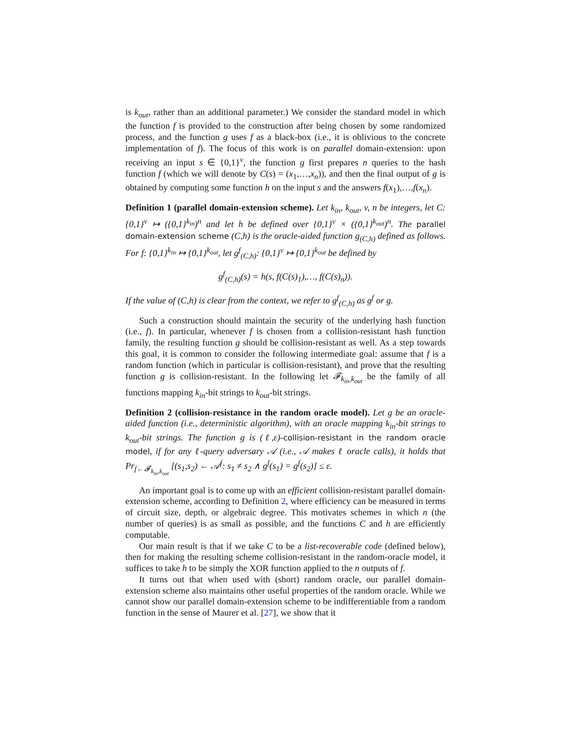is k<sub>out</sub>, rather than an additional parameter.) We consider the standard model in which the function f is provided to the construction after being chosen by some randomized process, and the function g uses f as a black-box (i.e., it is oblivious to the concrete implementation of f). The focus of this work is on parallel domain-extension: upon receiving an input s ∈ {0,1}<sup>v</sup>, the function g first prepares n queries to the hash function f (which we will denote by C(s) = (x<sub>1</sub>,…,x<sub>n</sub>)), and then the final output of g is obtained by computing some function h on the input s and the answers f(x<sub>1</sub>),…,f(x<sub>n</sub>).
Definition 1 (parallel domain-extension scheme). Let k<sub>in</sub>, k<sub>out</sub>, v, n be integers, let C: {0,1}<sup>v</sup> ↦ ({0,1}<sup>k<sub>in</sub></sup>)<sup>n</sup> and let h be defined over {0,1}<sup>v</sup> × ({0,1}<sup>k<sub>out</sub></sup>)<sup>n</sup>. The parallel domain-extension scheme (C,h) is the oracle-aided function g<sub>(C,h)</sub> defined as follows. For f: {0,1}<sup>k<sub>in</sub></sup> ↦ {0,1}<sup>k<sub>out</sub></sup>, let g<sup>f</sup><sub>(C,h)</sub>: {0,1}<sup>v</sup> ↦ {0,1}<sup>k<sub>out</sub></sup> be defined by
g<sup>f</sup><sub>(C,h)</sub>(s) = h(s, f(C(s)<sub>1</sub>),…, f(C(s)<sub>n</sub>)).
If the value of (C,h) is clear from the context, we refer to g<sup>f</sup><sub>(C,h)</sub> as g<sup>f</sup> or g.
Such a construction should maintain the security of the underlying hash function (i.e., f). In particular, whenever f is chosen from a collision-resistant hash function family, the resulting function g should be collision-resistant as well. As a step towards this goal, it is common to consider the following intermediate goal: assume that f is a random function (which in particular is collision-resistant), and prove that the resulting function g is collision-resistant. In the following let 𝓕<sub>k<sub>in</sub>,k<sub>out</sub></sub> be the family of all functions mapping k<sub>in</sub>-bit strings to k<sub>out</sub>-bit strings.
Definition 2 (collision-resistance in the random oracle model). Let g be an oracle-aided function (i.e., deterministic algorithm), with an oracle mapping k<sub>in</sub>-bit strings to k<sub>out</sub>-bit strings. The function g is (ℓ,ε)-collision-resistant in the random oracle model, if for any ℓ-query adversary 𝒜 (i.e., 𝒜 makes ℓ oracle calls), it holds that Pr<sub>f←𝓕<sub>k<sub>in</sub>,k<sub>out</sub></sub></sub> [(s<sub>1</sub>,s<sub>2</sub>) ← 𝒜<sup>f</sup>: s<sub>1</sub> ≠ s<sub>2</sub> ∧ g<sup>f</sup>(s<sub>1</sub>) = g<sup>f</sup>(s<sub>2</sub>)] ≤ ε.
An important goal is to come up with an efficient collision-resistant parallel domain-extension scheme, according to Definition 2, where efficiency can be measured in terms of circuit size, depth, or algebraic degree. This motivates schemes in which n (the number of queries) is as small as possible, and the functions C and h are efficiently computable.
Our main result is that if we take C to be a list-recoverable code (defined below), then for making the resulting scheme collision-resistant in the random-oracle model, it suffices to take h to be simply the XOR function applied to the n outputs of f.
It turns out that when used with (short) random oracle, our parallel domain-extension scheme also maintains other useful properties of the random oracle. While we cannot show our parallel domain-extension scheme to be indifferentiable from a random function in the sense of Maurer et al. [27], we show that it